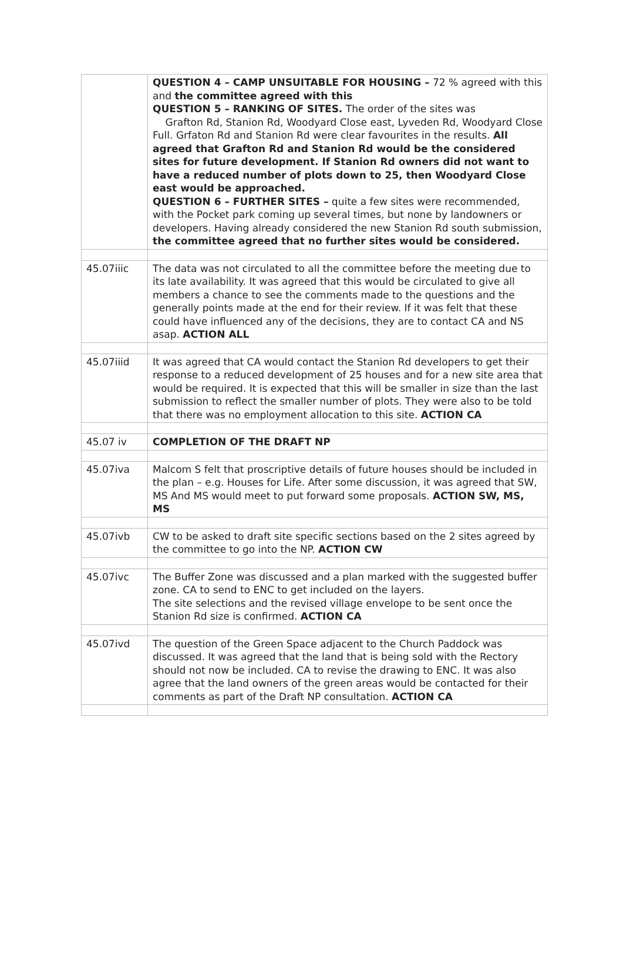| | QUESTION 4 – CAMP UNSUITABLE FOR HOUSING – 72 % agreed with this and the committee agreed with this QUESTION 5 – RANKING OF SITES. The order of the sites was Grafton Rd, Stanion Rd, Woodyard Close east, Lyveden Rd, Woodyard Close Full. Grfaton Rd and Stanion Rd were clear favourites in the results. All agreed that Grafton Rd and Stanion Rd would be the considered sites for future development. If Stanion Rd owners did not want to have a reduced number of plots down to 25, then Woodyard Close east would be approached. QUESTION 6 – FURTHER SITES – quite a few sites were recommended, with the Pocket park coming up several times, but none by landowners or developers. Having already considered the new Stanion Rd south submission, the committee agreed that no further sites would be considered. |
| 45.07iiic | The data was not circulated to all the committee before the meeting due to its late availability. It was agreed that this would be circulated to give all members a chance to see the comments made to the questions and the generally points made at the end for their review. If it was felt that these could have influenced any of the decisions, they are to contact CA and NS asap. ACTION ALL |
| 45.07iiid | It was agreed that CA would contact the Stanion Rd developers to get their response to a reduced development of 25 houses and for a new site area that would be required. It is expected that this will be smaller in size than the last submission to reflect the smaller number of plots. They were also to be told that there was no employment allocation to this site. ACTION CA |
| 45.07 iv | COMPLETION OF THE DRAFT NP |
| 45.07iva | Malcom S felt that proscriptive details of future houses should be included in the plan – e.g. Houses for Life. After some discussion, it was agreed that SW, MS And MS would meet to put forward some proposals. ACTION SW, MS, MS |
| 45.07ivb | CW to be asked to draft site specific sections based on the 2 sites agreed by the committee to go into the NP. ACTION CW |
| 45.07ivc | The Buffer Zone was discussed and a plan marked with the suggested buffer zone. CA to send to ENC to get included on the layers. The site selections and the revised village envelope to be sent once the Stanion Rd size is confirmed. ACTION CA |
| 45.07ivd | The question of the Green Space adjacent to the Church Paddock was discussed. It was agreed that the land that is being sold with the Rectory should not now be included. CA to revise the drawing to ENC. It was also agree that the land owners of the green areas would be contacted for their comments as part of the Draft NP consultation. ACTION CA |